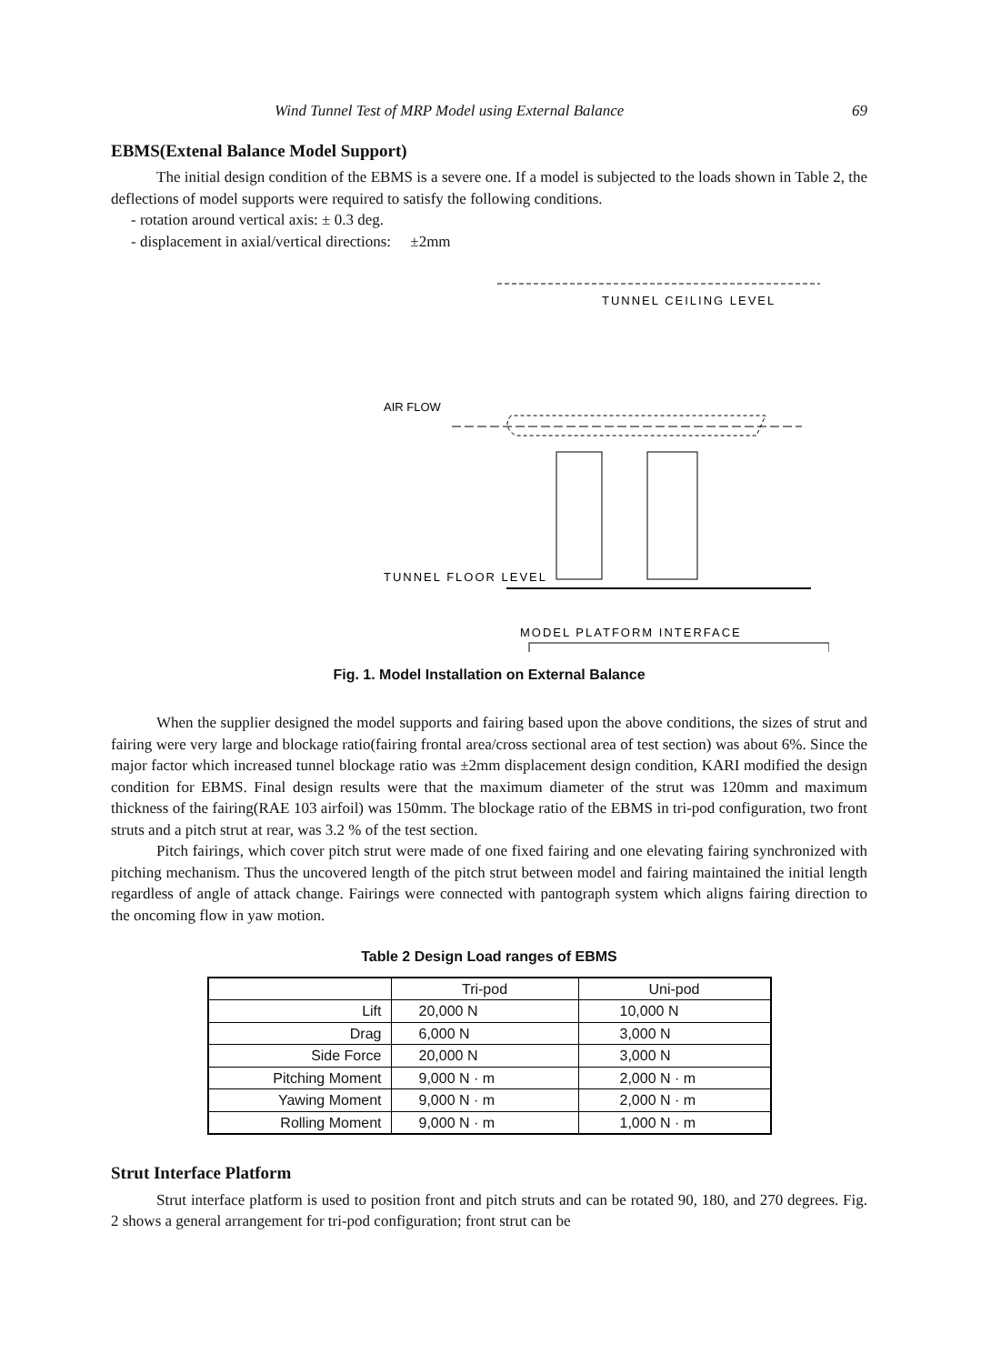Wind Tunnel Test of MRP Model using External Balance 69
EBMS(Extenal Balance Model Support)
The initial design condition of the EBMS is a severe one. If a model is subjected to the loads shown in Table 2, the deflections of model supports were required to satisfy the following conditions.
- rotation around vertical axis: ± 0.3 deg.
- displacement in axial/vertical directions: ±2mm
TUNNEL CEILING LEVEL
AIR FLOW
TUNNEL FLOOR LEVEL
MODEL PLATFORM INTERFACE
Fig. 1. Model Installation on External Balance
When the supplier designed the model supports and fairing based upon the above conditions, the sizes of strut and fairing were very large and blockage ratio(fairing frontal area/cross sectional area of test section) was about 6%. Since the major factor which increased tunnel blockage ratio was ±2mm displacement design condition, KARI modified the design condition for EBMS. Final design results were that the maximum diameter of the strut was 120mm and maximum thickness of the fairing(RAE 103 airfoil) was 150mm. The blockage ratio of the EBMS in tri-pod configuration, two front struts and a pitch strut at rear, was 3.2 % of the test section.
Pitch fairings, which cover pitch strut were made of one fixed fairing and one elevating fairing synchronized with pitching mechanism. Thus the uncovered length of the pitch strut between model and fairing maintained the initial length regardless of angle of attack change. Fairings were connected with pantograph system which aligns fairing direction to the oncoming flow in yaw motion.
Table 2 Design Load ranges of EBMS
| | Tri-pod | Uni-pod |
| Lift | 20,000 N | 10,000 N |
| Drag | 6,000 N | 3,000 N |
| Side Force | 20,000 N | 3,000 N |
| Pitching Moment | 9,000 N · m | 2,000 N · m |
| Yawing Moment | 9,000 N · m | 2,000 N · m |
| Rolling Moment | 9,000 N · m | 1,000 N · m |
Strut Interface Platform
Strut interface platform is used to position front and pitch struts and can be rotated 90, 180, and 270 degrees. Fig. 2 shows a general arrangement for tri-pod configuration; front strut can be